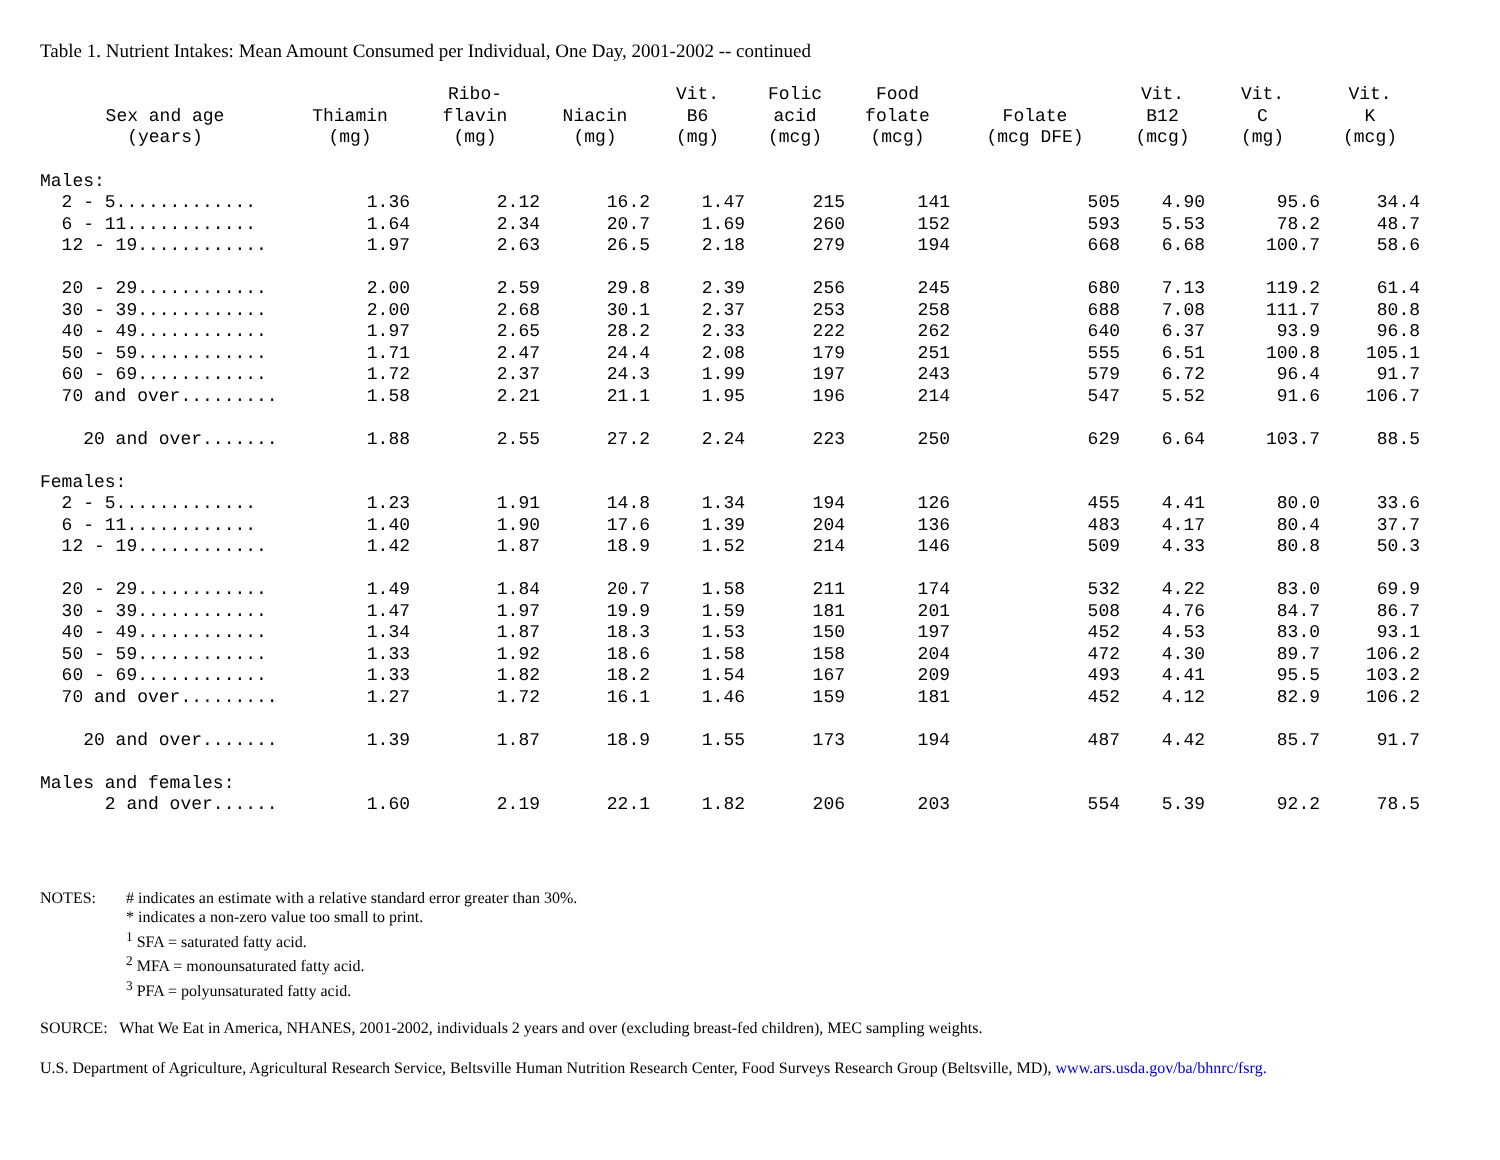Table 1. Nutrient Intakes: Mean Amount Consumed per Individual, One Day, 2001-2002 -- continued
| Sex and age (years) | Thiamin (mg) | Ribo- flavin (mg) | Niacin (mg) | Vit. B6 (mg) | Folic acid (mcg) | Food folate (mcg) | Folate (mcg DFE) | Vit. B12 (mcg) | Vit. C (mg) | Vit. K (mcg) |
| --- | --- | --- | --- | --- | --- | --- | --- | --- | --- | --- |
| Males: | | | | | | | | | | |
| 2 - 5............. | 1.36 | 2.12 | 16.2 | 1.47 | 215 | 141 | 505 | 4.90 | 95.6 | 34.4 |
| 6 - 11............ | 1.64 | 2.34 | 20.7 | 1.69 | 260 | 152 | 593 | 5.53 | 78.2 | 48.7 |
| 12 - 19............ | 1.97 | 2.63 | 26.5 | 2.18 | 279 | 194 | 668 | 6.68 | 100.7 | 58.6 |
| 20 - 29............ | 2.00 | 2.59 | 29.8 | 2.39 | 256 | 245 | 680 | 7.13 | 119.2 | 61.4 |
| 30 - 39............ | 2.00 | 2.68 | 30.1 | 2.37 | 253 | 258 | 688 | 7.08 | 111.7 | 80.8 |
| 40 - 49............ | 1.97 | 2.65 | 28.2 | 2.33 | 222 | 262 | 640 | 6.37 | 93.9 | 96.8 |
| 50 - 59............ | 1.71 | 2.47 | 24.4 | 2.08 | 179 | 251 | 555 | 6.51 | 100.8 | 105.1 |
| 60 - 69............ | 1.72 | 2.37 | 24.3 | 1.99 | 197 | 243 | 579 | 6.72 | 96.4 | 91.7 |
| 70 and over......... | 1.58 | 2.21 | 21.1 | 1.95 | 196 | 214 | 547 | 5.52 | 91.6 | 106.7 |
| 20 and over....... | 1.88 | 2.55 | 27.2 | 2.24 | 223 | 250 | 629 | 6.64 | 103.7 | 88.5 |
| Females: | | | | | | | | | | |
| 2 - 5............. | 1.23 | 1.91 | 14.8 | 1.34 | 194 | 126 | 455 | 4.41 | 80.0 | 33.6 |
| 6 - 11............ | 1.40 | 1.90 | 17.6 | 1.39 | 204 | 136 | 483 | 4.17 | 80.4 | 37.7 |
| 12 - 19............ | 1.42 | 1.87 | 18.9 | 1.52 | 214 | 146 | 509 | 4.33 | 80.8 | 50.3 |
| 20 - 29............ | 1.49 | 1.84 | 20.7 | 1.58 | 211 | 174 | 532 | 4.22 | 83.0 | 69.9 |
| 30 - 39............ | 1.47 | 1.97 | 19.9 | 1.59 | 181 | 201 | 508 | 4.76 | 84.7 | 86.7 |
| 40 - 49............ | 1.34 | 1.87 | 18.3 | 1.53 | 150 | 197 | 452 | 4.53 | 83.0 | 93.1 |
| 50 - 59............ | 1.33 | 1.92 | 18.6 | 1.58 | 158 | 204 | 472 | 4.30 | 89.7 | 106.2 |
| 60 - 69............ | 1.33 | 1.82 | 18.2 | 1.54 | 167 | 209 | 493 | 4.41 | 95.5 | 103.2 |
| 70 and over......... | 1.27 | 1.72 | 16.1 | 1.46 | 159 | 181 | 452 | 4.12 | 82.9 | 106.2 |
| 20 and over....... | 1.39 | 1.87 | 18.9 | 1.55 | 173 | 194 | 487 | 4.42 | 85.7 | 91.7 |
| Males and females: | | | | | | | | | | |
| 2 and over...... | 1.60 | 2.19 | 22.1 | 1.82 | 206 | 203 | 554 | 5.39 | 92.2 | 78.5 |
| NOTES: | # indicates an estimate with a relative standard error greater than 30%. * indicates a non-zero value too small to print. <sup>1</sup> SFA = saturated fatty acid. <sup>2</sup> MFA = monounsaturated fatty acid. <sup>3</sup> PFA = polyunsaturated fatty acid. |
SOURCE: What We Eat in America, NHANES, 2001-2002, individuals 2 years and over (excluding breast-fed children), MEC sampling weights.
U.S. Department of Agriculture, Agricultural Research Service, Beltsville Human Nutrition Research Center, Food Surveys Research Group (Beltsville, MD), www.ars.usda.gov/ba/bhnrc/fsrg.